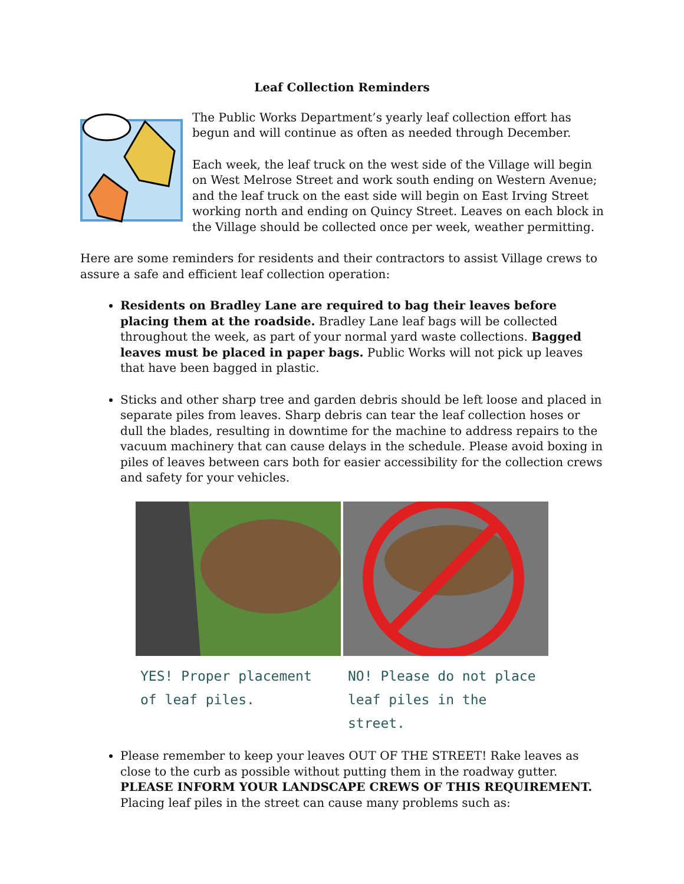Leaf Collection Reminders
The Public Works Department’s yearly leaf collection effort has begun and will continue as often as needed through December.
Each week, the leaf truck on the west side of the Village will begin on West Melrose Street and work south ending on Western Avenue; and the leaf truck on the east side will begin on East Irving Street working north and ending on Quincy Street. Leaves on each block in the Village should be collected once per week, weather permitting.
Here are some reminders for residents and their contractors to assist Village crews to assure a safe and efficient leaf collection operation:
Residents on Bradley Lane are required to bag their leaves before placing them at the roadside. Bradley Lane leaf bags will be collected throughout the week, as part of your normal yard waste collections. Bagged leaves must be placed in paper bags. Public Works will not pick up leaves that have been bagged in plastic.
Sticks and other sharp tree and garden debris should be left loose and placed in separate piles from leaves. Sharp debris can tear the leaf collection hoses or dull the blades, resulting in downtime for the machine to address repairs to the vacuum machinery that can cause delays in the schedule. Please avoid boxing in piles of leaves between cars both for easier accessibility for the collection crews and safety for your vehicles.
YES! Proper placement of leaf piles.
NO! Please do not place leaf piles in the street.
Please remember to keep your leaves OUT OF THE STREET! Rake leaves as close to the curb as possible without putting them in the roadway gutter. PLEASE INFORM YOUR LANDSCAPE CREWS OF THIS REQUIREMENT. Placing leaf piles in the street can cause many problems such as: